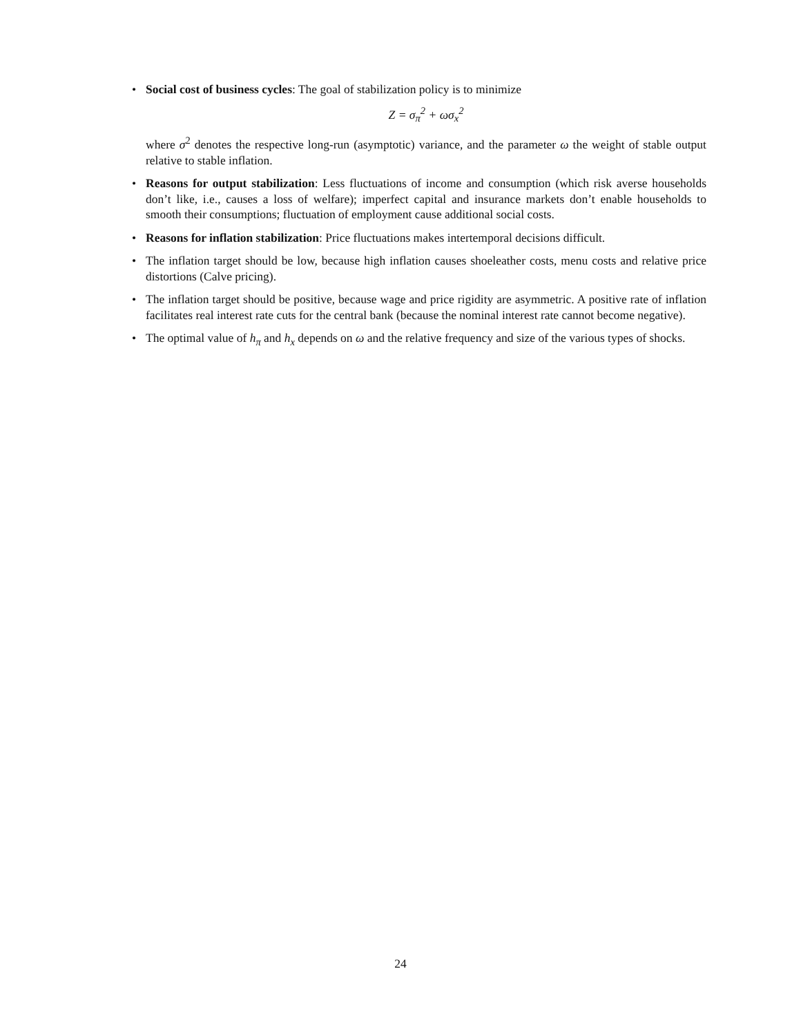• Social cost of business cycles: The goal of stabilization policy is to minimize
Z = σ<sub>π</sub><sup>2</sup> + ωσ<sub>x</sub><sup>2</sup>
where σ<sup>2</sup> denotes the respective long-run (asymptotic) variance, and the parameter ω the weight of stable output relative to stable inflation.
• Reasons for output stabilization: Less fluctuations of income and consumption (which risk averse households don’t like, i.e., causes a loss of welfare); imperfect capital and insurance markets don’t enable households to smooth their consumptions; fluctuation of employment cause additional social costs.
• Reasons for inflation stabilization: Price fluctuations makes intertemporal decisions difficult.
• The inflation target should be low, because high inflation causes shoeleather costs, menu costs and relative price distortions (Calve pricing).
• The inflation target should be positive, because wage and price rigidity are asymmetric. A positive rate of inflation facilitates real interest rate cuts for the central bank (because the nominal interest rate cannot become negative).
• The optimal value of h<sub>π</sub> and h<sub>x</sub> depends on ω and the relative frequency and size of the various types of shocks.
24